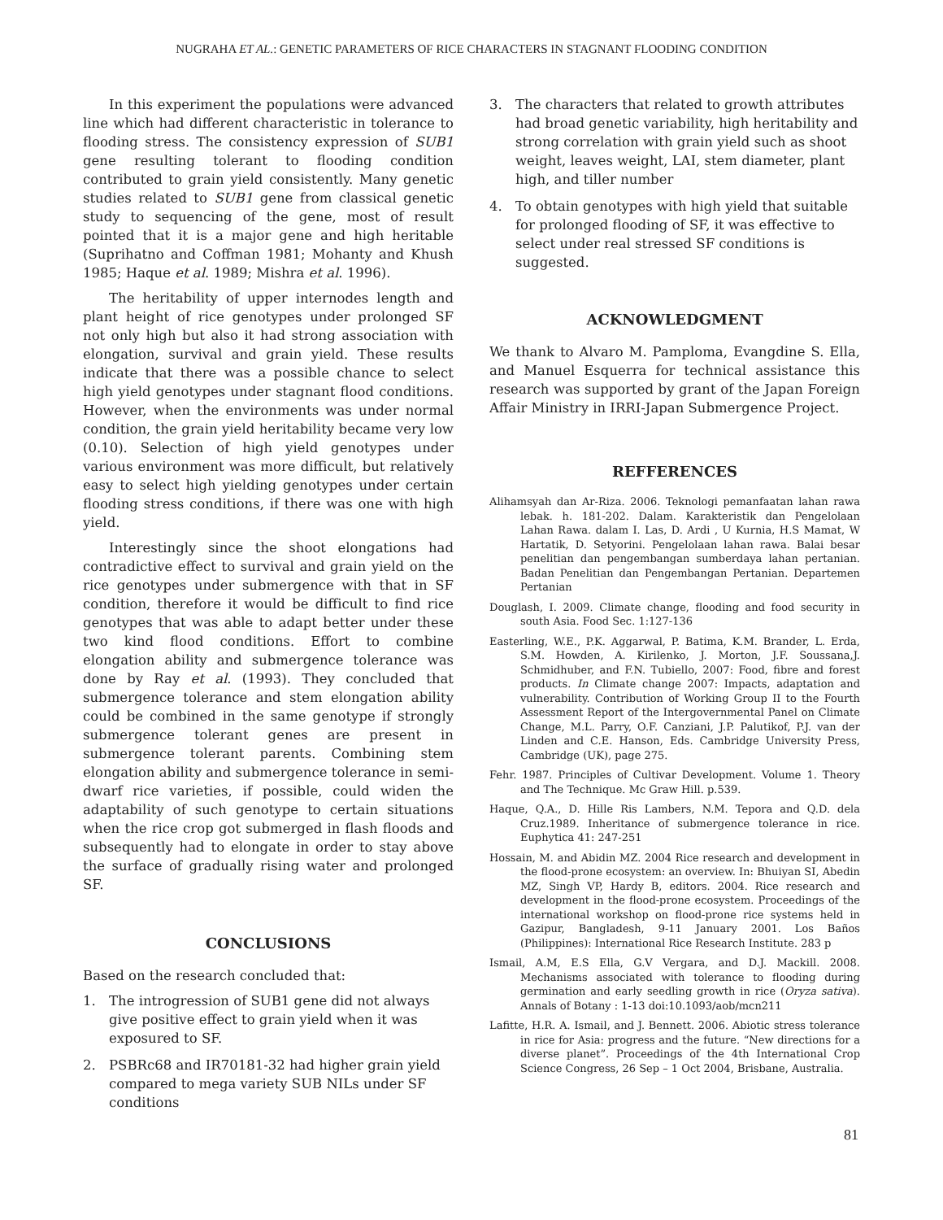NUGRAHA ET AL.: GENETIC PARAMETERS OF RICE CHARACTERS IN STAGNANT FLOODING CONDITION
In this experiment the populations were advanced line which had different characteristic in tolerance to flooding stress. The consistency expression of SUB1 gene resulting tolerant to flooding condition contributed to grain yield consistently. Many genetic studies related to SUB1 gene from classical genetic study to sequencing of the gene, most of result pointed that it is a major gene and high heritable (Suprihatno and Coffman 1981; Mohanty and Khush 1985; Haque et al. 1989; Mishra et al. 1996).
The heritability of upper internodes length and plant height of rice genotypes under prolonged SF not only high but also it had strong association with elongation, survival and grain yield. These results indicate that there was a possible chance to select high yield genotypes under stagnant flood conditions. However, when the environments was under normal condition, the grain yield heritability became very low (0.10). Selection of high yield genotypes under various environment was more difficult, but relatively easy to select high yielding genotypes under certain flooding stress conditions, if there was one with high yield.
Interestingly since the shoot elongations had contradictive effect to survival and grain yield on the rice genotypes under submergence with that in SF condition, therefore it would be difficult to find rice genotypes that was able to adapt better under these two kind flood conditions. Effort to combine elongation ability and submergence tolerance was done by Ray et al. (1993). They concluded that submergence tolerance and stem elongation ability could be combined in the same genotype if strongly submergence tolerant genes are present in submergence tolerant parents. Combining stem elongation ability and submergence tolerance in semi-dwarf rice varieties, if possible, could widen the adaptability of such genotype to certain situations when the rice crop got submerged in flash floods and subsequently had to elongate in order to stay above the surface of gradually rising water and prolonged SF.
CONCLUSIONS
Based on the research concluded that:
1. The introgression of SUB1 gene did not always give positive effect to grain yield when it was exposured to SF.
2. PSBRc68 and IR70181-32 had higher grain yield compared to mega variety SUB NILs under SF conditions
3. The characters that related to growth attributes had broad genetic variability, high heritability and strong correlation with grain yield such as shoot weight, leaves weight, LAI, stem diameter, plant high, and tiller number
4. To obtain genotypes with high yield that suitable for prolonged flooding of SF, it was effective to select under real stressed SF conditions is suggested.
ACKNOWLEDGMENT
We thank to Alvaro M. Pamploma, Evangdine S. Ella, and Manuel Esquerra for technical assistance this research was supported by grant of the Japan Foreign Affair Ministry in IRRI-Japan Submergence Project.
REFFERENCES
Alihamsyah dan Ar-Riza. 2006. Teknologi pemanfaatan lahan rawa lebak. h. 181-202. Dalam. Karakteristik dan Pengelolaan Lahan Rawa. dalam I. Las, D. Ardi , U Kurnia, H.S Mamat, W Hartatik, D. Setyorini. Pengelolaan lahan rawa. Balai besar penelitian dan pengembangan sumberdaya lahan pertanian. Badan Penelitian dan Pengembangan Pertanian. Departemen Pertanian
Douglash, I. 2009. Climate change, flooding and food security in south Asia. Food Sec. 1:127-136
Easterling, W.E., P.K. Aggarwal, P. Batima, K.M. Brander, L. Erda, S.M. Howden, A. Kirilenko, J. Morton, J.F. Soussana,J. Schmidhuber, and F.N. Tubiello, 2007: Food, fibre and forest products. In Climate change 2007: Impacts, adaptation and vulnerability. Contribution of Working Group II to the Fourth Assessment Report of the Intergovernmental Panel on Climate Change, M.L. Parry, O.F. Canziani, J.P. Palutikof, P.J. van der Linden and C.E. Hanson, Eds. Cambridge University Press, Cambridge (UK), page 275.
Fehr. 1987. Principles of Cultivar Development. Volume 1. Theory and The Technique. Mc Graw Hill. p.539.
Haque, Q.A., D. Hille Ris Lambers, N.M. Tepora and Q.D. dela Cruz.1989. Inheritance of submergence tolerance in rice. Euphytica 41: 247-251
Hossain, M. and Abidin MZ. 2004 Rice research and development in the flood-prone ecosystem: an overview. In: Bhuiyan SI, Abedin MZ, Singh VP, Hardy B, editors. 2004. Rice research and development in the flood-prone ecosystem. Proceedings of the international workshop on flood-prone rice systems held in Gazipur, Bangladesh, 9-11 January 2001. Los Baños (Philippines): International Rice Research Institute. 283 p
Ismail, A.M, E.S Ella, G.V Vergara, and D.J. Mackill. 2008. Mechanisms associated with tolerance to flooding during germination and early seedling growth in rice (Oryza sativa). Annals of Botany : 1-13 doi:10.1093/aob/mcn211
Lafitte, H.R. A. Ismail, and J. Bennett. 2006. Abiotic stress tolerance in rice for Asia: progress and the future. “New directions for a diverse planet”. Proceedings of the 4th International Crop Science Congress, 26 Sep – 1 Oct 2004, Brisbane, Australia.
81